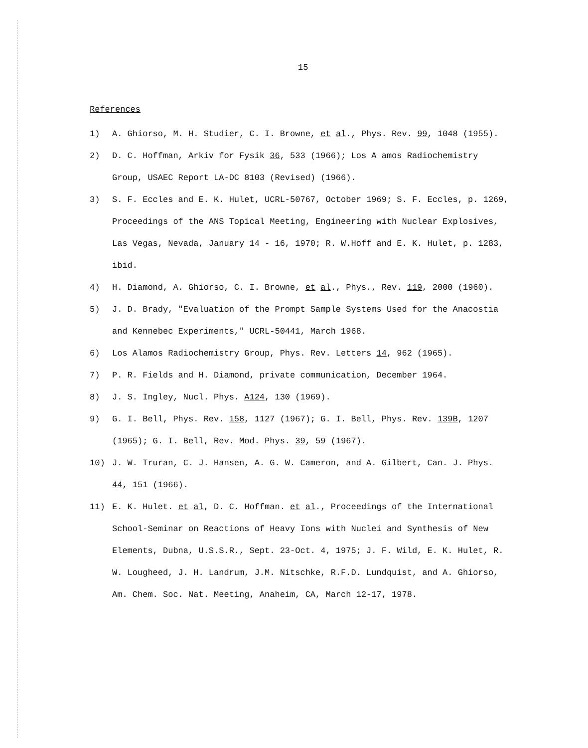15
References
1) A. Ghiorso, M. H. Studier, C. I. Browne, et al., Phys. Rev. 99, 1048 (1955).
2) D. C. Hoffman, Arkiv for Fysik 36, 533 (1966); Los A amos Radiochemistry Group, USAEC Report LA-DC 8103 (Revised) (1966).
3) S. F. Eccles and E. K. Hulet, UCRL-50767, October 1969; S. F. Eccles, p. 1269, Proceedings of the ANS Topical Meeting, Engineering with Nuclear Explosives, Las Vegas, Nevada, January 14 - 16, 1970; R. W.Hoff and E. K. Hulet, p. 1283, ibid.
4) H. Diamond, A. Ghiorso, C. I. Browne, et al., Phys., Rev. 119, 2000 (1960).
5) J. D. Brady, "Evaluation of the Prompt Sample Systems Used for the Anacostia and Kennebec Experiments," UCRL-50441, March 1968.
6) Los Alamos Radiochemistry Group, Phys. Rev. Letters 14, 962 (1965).
7) P. R. Fields and H. Diamond, private communication, December 1964.
8) J. S. Ingley, Nucl. Phys. A124, 130 (1969).
9) G. I. Bell, Phys. Rev. 158, 1127 (1967); G. I. Bell, Phys. Rev. 139B, 1207 (1965); G. I. Bell, Rev. Mod. Phys. 39, 59 (1967).
10) J. W. Truran, C. J. Hansen, A. G. W. Cameron, and A. Gilbert, Can. J. Phys. 44, 151 (1966).
11) E. K. Hulet. et al, D. C. Hoffman. et al., Proceedings of the International School-Seminar on Reactions of Heavy Ions with Nuclei and Synthesis of New Elements, Dubna, U.S.S.R., Sept. 23-Oct. 4, 1975; J. F. Wild, E. K. Hulet, R. W. Lougheed, J. H. Landrum, J.M. Nitschke, R.F.D. Lundquist, and A. Ghiorso, Am. Chem. Soc. Nat. Meeting, Anaheim, CA, March 12-17, 1978.